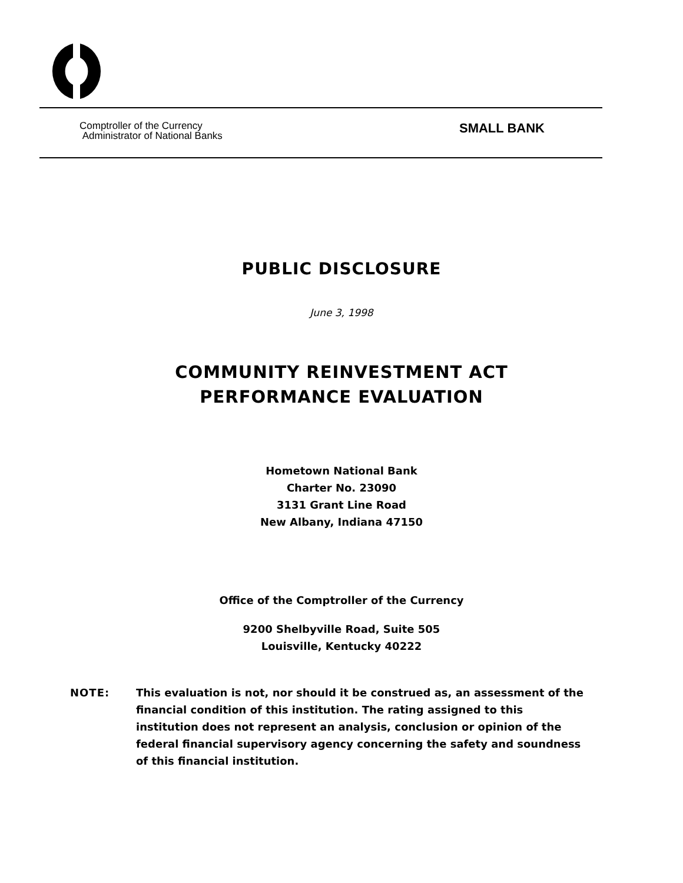Comptroller of the Currency
Administrator of National Banks
SMALL BANK
PUBLIC DISCLOSURE
June 3, 1998
COMMUNITY REINVESTMENT ACT
PERFORMANCE EVALUATION
Hometown National Bank
Charter No. 23090
3131 Grant Line Road
New Albany, Indiana 47150
Office of the Comptroller of the Currency
9200 Shelbyville Road, Suite 505
Louisville, Kentucky 40222
NOTE: This evaluation is not, nor should it be construed as, an assessment of the financial condition of this institution. The rating assigned to this institution does not represent an analysis, conclusion or opinion of the federal financial supervisory agency concerning the safety and soundness of this financial institution.